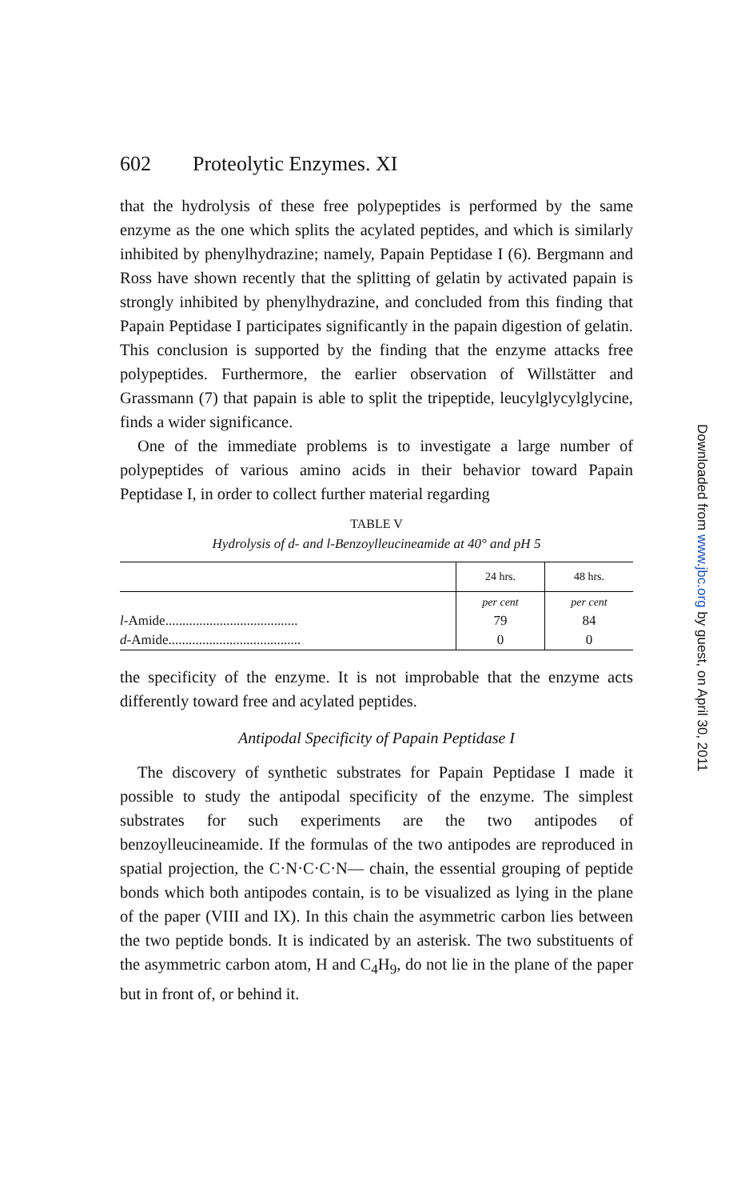602 Proteolytic Enzymes. XI
that the hydrolysis of these free polypeptides is performed by the same enzyme as the one which splits the acylated peptides, and which is similarly inhibited by phenylhydrazine; namely, Papain Peptidase I (6). Bergmann and Ross have shown recently that the splitting of gelatin by activated papain is strongly inhibited by phenylhydrazine, and concluded from this finding that Papain Peptidase I participates significantly in the papain digestion of gelatin. This conclusion is supported by the finding that the enzyme attacks free polypeptides. Furthermore, the earlier observation of Willstätter and Grassmann (7) that papain is able to split the tripeptide, leucylglycylglycine, finds a wider significance.
One of the immediate problems is to investigate a large number of polypeptides of various amino acids in their behavior toward Papain Peptidase I, in order to collect further material regarding
TABLE V
Hydrolysis of d- and l-Benzoylleucineamide at 40° and pH 5
| | 24 hrs. | 48 hrs. |
| --- | --- | --- |
| | per cent | per cent |
| l -Amide....................................... | 79 | 84 |
| d -Amide....................................... | 0 | 0 |
the specificity of the enzyme. It is not improbable that the enzyme acts differently toward free and acylated peptides.
Antipodal Specificity of Papain Peptidase I
The discovery of synthetic substrates for Papain Peptidase I made it possible to study the antipodal specificity of the enzyme. The simplest substrates for such experiments are the two antipodes of benzoylleucineamide. If the formulas of the two antipodes are reproduced in spatial projection, the C·N·C·C·N— chain, the essential grouping of peptide bonds which both antipodes contain, is to be visualized as lying in the plane of the paper (VIII and IX). In this chain the asymmetric carbon lies between the two peptide bonds. It is indicated by an asterisk. The two substituents of the asymmetric carbon atom, H and C<sub>4</sub>H<sub>9</sub>, do not lie in the plane of the paper but in front of, or behind it.
Downloaded from www.jbc.org by guest, on April 30, 2011